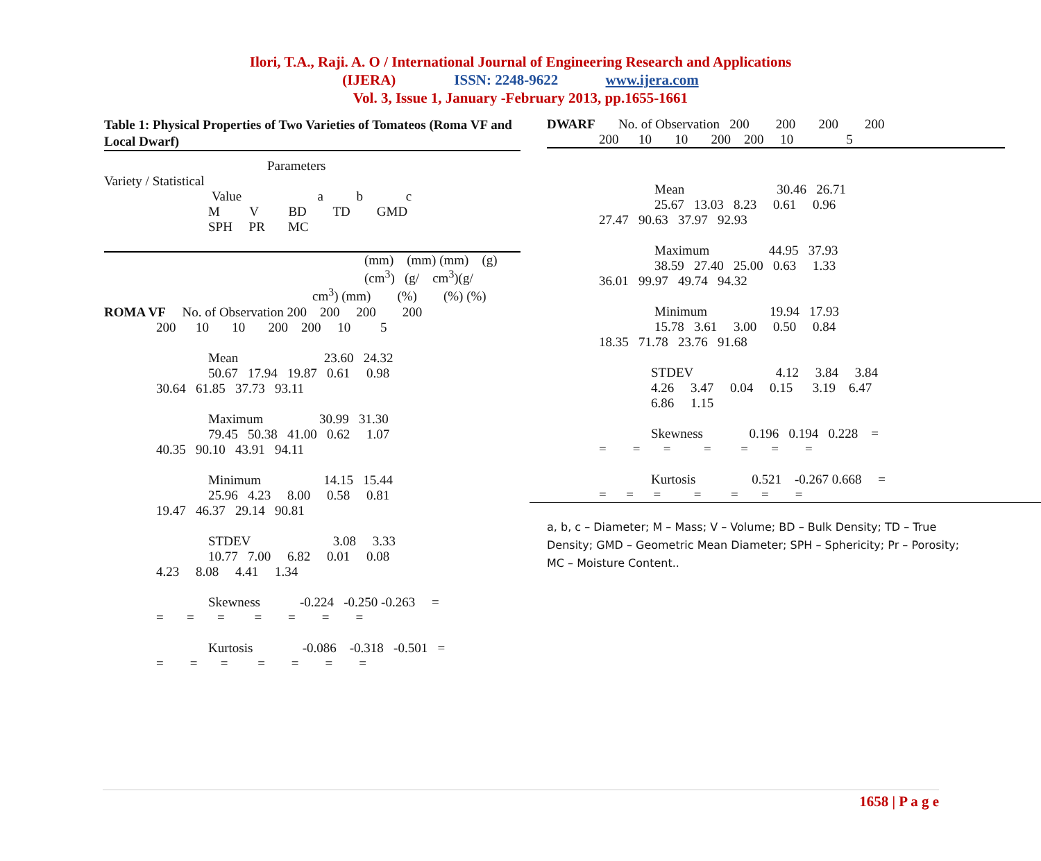Ilori, T.A., Raji. A. O / International Journal of Engineering Research and Applications
(IJERA) ISSN: 2248-9622 www.ijera.com
Vol. 3, Issue 1, January -February 2013, pp.1655-1661
Table 1: Physical Properties of Two Varieties of Tomateos (Roma VF and Local Dwarf)
Parameters
Variety / Statistical
Value a b c
M V BD TD GMD
SPH PR MC
(mm) (mm) (mm) (g) (cm<sup>3</sup>) (g/ cm<sup>3</sup>)(g/
cm<sup>3</sup>) (mm) (%) (%) (%)
ROMA VF No. of Observation 200 200 200 200
200 10 10 200 200 10 5
Mean 23.60 24.32
50.67 17.94 19.87 0.61 0.98
30.64 61.85 37.73 93.11
Maximum 30.99 31.30
79.45 50.38 41.00 0.62 1.07
40.35 90.10 43.91 94.11
Minimum 14.15 15.44
25.96 4.23 8.00 0.58 0.81
19.47 46.37 29.14 90.81
STDEV 3.08 3.33
10.77 7.00 6.82 0.01 0.08
4.23 8.08 4.41 1.34
Skewness -0.224 -0.250 -0.263 =
= = = = = = =
Kurtosis -0.086 -0.318 -0.501 =
= = = = = = =
DWARF No. of Observation 200 200 200 200
200 10 10 200 200 10 5
Mean 30.46 26.71
25.67 13.03 8.23 0.61 0.96
27.47 90.63 37.97 92.93
Maximum 44.95 37.93
38.59 27.40 25.00 0.63 1.33
36.01 99.97 49.74 94.32
Minimum 19.94 17.93
15.78 3.61 3.00 0.50 0.84
18.35 71.78 23.76 91.68
STDEV 4.12 3.84 3.84
4.26 3.47 0.04 0.15 3.19 6.47
6.86 1.15
Skewness 0.196 0.194 0.228 =
= = = = = = =
Kurtosis 0.521 -0.267 0.668 =
= = = = = = =
a, b, c – Diameter; M – Mass; V – Volume; BD – Bulk Density; TD – True Density; GMD – Geometric Mean Diameter; SPH – Sphericity; Pr – Porosity; MC – Moisture Content..
1658 | P a g e